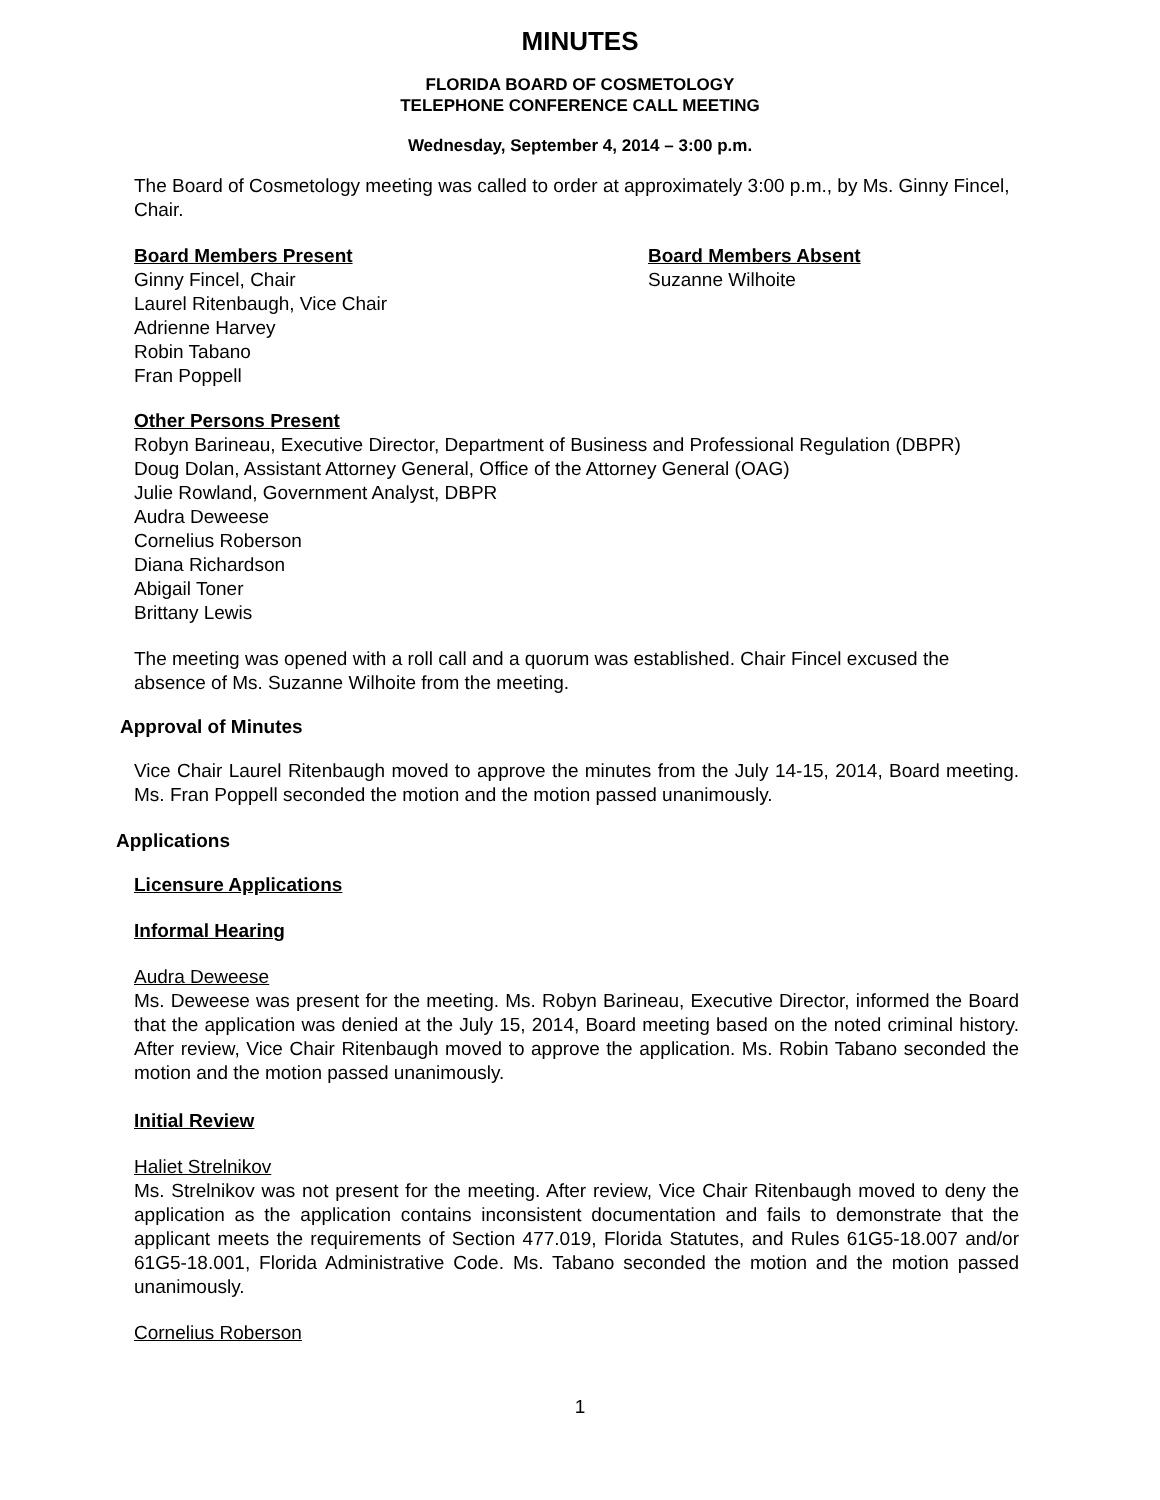MINUTES
FLORIDA BOARD OF COSMETOLOGY
TELEPHONE CONFERENCE CALL MEETING
Wednesday, September 4, 2014 – 3:00 p.m.
The Board of Cosmetology meeting was called to order at approximately 3:00 p.m., by Ms. Ginny Fincel, Chair.
Board Members Present
Ginny Fincel, Chair
Laurel Ritenbaugh, Vice Chair
Adrienne Harvey
Robin Tabano
Fran Poppell
Board Members Absent
Suzanne Wilhoite
Other Persons Present
Robyn Barineau, Executive Director, Department of Business and Professional Regulation (DBPR)
Doug Dolan, Assistant Attorney General, Office of the Attorney General (OAG)
Julie Rowland, Government Analyst, DBPR
Audra Deweese
Cornelius Roberson
Diana Richardson
Abigail Toner
Brittany Lewis
The meeting was opened with a roll call and a quorum was established. Chair Fincel excused the absence of Ms. Suzanne Wilhoite from the meeting.
Approval of Minutes
Vice Chair Laurel Ritenbaugh moved to approve the minutes from the July 14-15, 2014, Board meeting. Ms. Fran Poppell seconded the motion and the motion passed unanimously.
Applications
Licensure Applications
Informal Hearing
Audra Deweese
Ms. Deweese was present for the meeting. Ms. Robyn Barineau, Executive Director, informed the Board that the application was denied at the July 15, 2014, Board meeting based on the noted criminal history. After review, Vice Chair Ritenbaugh moved to approve the application. Ms. Robin Tabano seconded the motion and the motion passed unanimously.
Initial Review
Haliet Strelnikov
Ms. Strelnikov was not present for the meeting. After review, Vice Chair Ritenbaugh moved to deny the application as the application contains inconsistent documentation and fails to demonstrate that the applicant meets the requirements of Section 477.019, Florida Statutes, and Rules 61G5-18.007 and/or 61G5-18.001, Florida Administrative Code. Ms. Tabano seconded the motion and the motion passed unanimously.
Cornelius Roberson
1